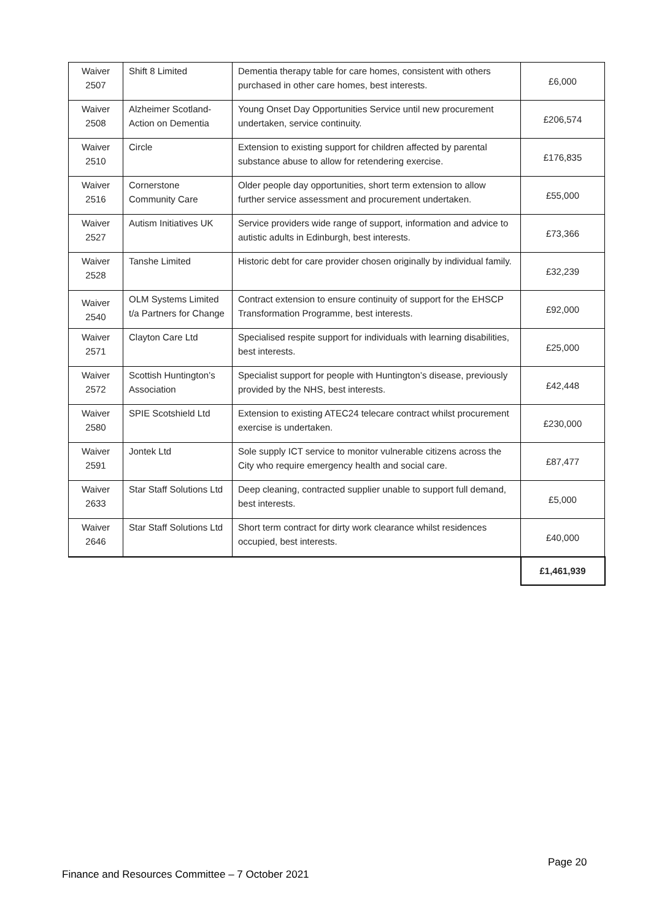| Waiver 2507 | Shift 8 Limited | Dementia therapy table for care homes, consistent with others purchased in other care homes, best interests. | £6,000 |
| Waiver 2508 | Alzheimer Scotland-Action on Dementia | Young Onset Day Opportunities Service until new procurement undertaken, service continuity. | £206,574 |
| Waiver 2510 | Circle | Extension to existing support for children affected by parental substance abuse to allow for retendering exercise. | £176,835 |
| Waiver 2516 | Cornerstone Community Care | Older people day opportunities, short term extension to allow further service assessment and procurement undertaken. | £55,000 |
| Waiver 2527 | Autism Initiatives UK | Service providers wide range of support, information and advice to autistic adults in Edinburgh, best interests. | £73,366 |
| Waiver 2528 | Tanshe Limited | Historic debt for care provider chosen originally by individual family. | £32,239 |
| Waiver 2540 | OLM Systems Limited t/a Partners for Change | Contract extension to ensure continuity of support for the EHSCP Transformation Programme, best interests. | £92,000 |
| Waiver 2571 | Clayton Care Ltd | Specialised respite support for individuals with learning disabilities, best interests. | £25,000 |
| Waiver 2572 | Scottish Huntington’s Association | Specialist support for people with Huntington’s disease, previously provided by the NHS, best interests. | £42,448 |
| Waiver 2580 | SPIE Scotshield Ltd | Extension to existing ATEC24 telecare contract whilst procurement exercise is undertaken. | £230,000 |
| Waiver 2591 | Jontek Ltd | Sole supply ICT service to monitor vulnerable citizens across the City who require emergency health and social care. | £87,477 |
| Waiver 2633 | Star Staff Solutions Ltd | Deep cleaning, contracted supplier unable to support full demand, best interests. | £5,000 |
| Waiver 2646 | Star Staff Solutions Ltd | Short term contract for dirty work clearance whilst residences occupied, best interests. | £40,000 |
| | | | £1,461,939 |
Page 20
Finance and Resources Committee – 7 October 2021